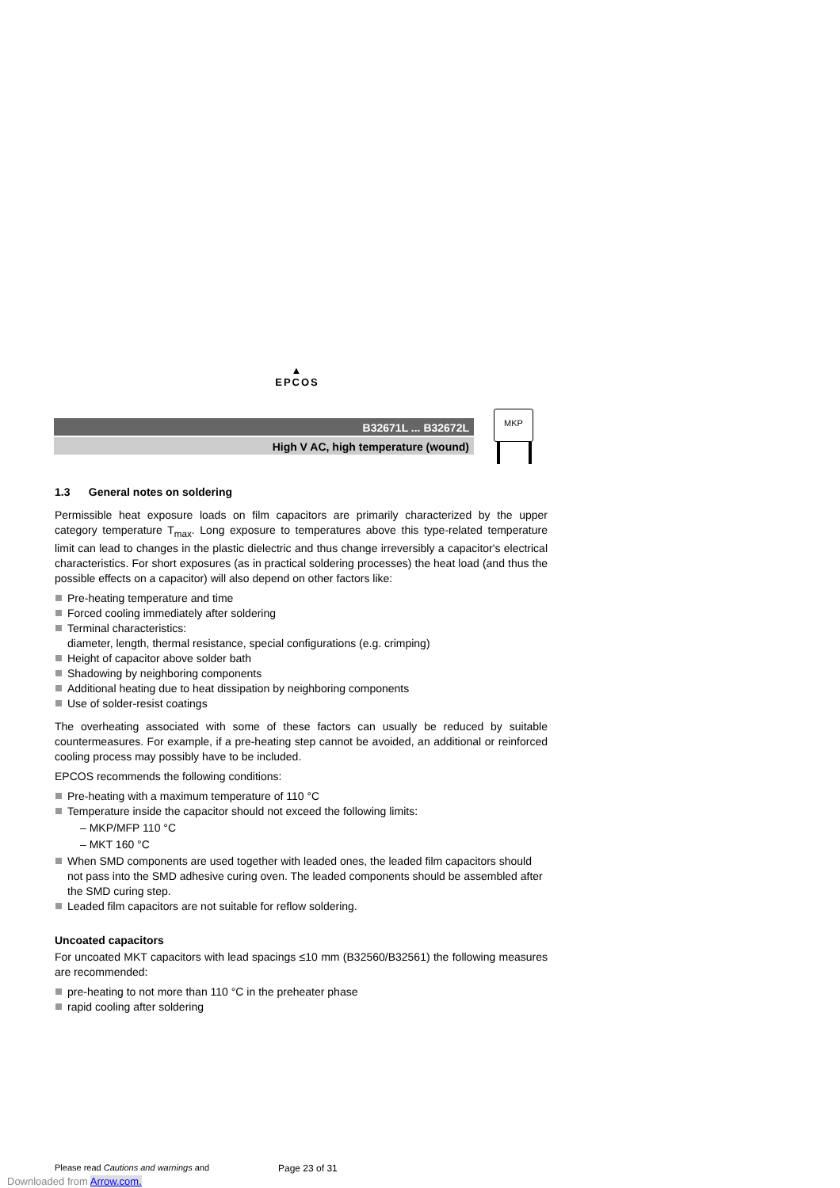▲
EPCOS
B32671L ... B32672L
High V AC, high temperature (wound)
MKP
1.3 General notes on soldering
Permissible heat exposure loads on film capacitors are primarily characterized by the upper category temperature T<sub>max</sub>. Long exposure to temperatures above this type-related temperature limit can lead to changes in the plastic dielectric and thus change irreversibly a capacitor's electrical characteristics. For short exposures (as in practical soldering processes) the heat load (and thus the possible effects on a capacitor) will also depend on other factors like:
Pre-heating temperature and time
Forced cooling immediately after soldering
Terminal characteristics:
diameter, length, thermal resistance, special configurations (e.g. crimping)
Height of capacitor above solder bath
Shadowing by neighboring components
Additional heating due to heat dissipation by neighboring components
Use of solder-resist coatings
The overheating associated with some of these factors can usually be reduced by suitable countermeasures. For example, if a pre-heating step cannot be avoided, an additional or reinforced cooling process may possibly have to be included.
EPCOS recommends the following conditions:
Pre-heating with a maximum temperature of 110 °C
Temperature inside the capacitor should not exceed the following limits:
– MKP/MFP 110 °C
– MKT 160 °C
When SMD components are used together with leaded ones, the leaded film capacitors should not pass into the SMD adhesive curing oven. The leaded components should be assembled after the SMD curing step.
Leaded film capacitors are not suitable for reflow soldering.
Uncoated capacitors
For uncoated MKT capacitors with lead spacings ≤10 mm (B32560/B32561) the following measures are recommended:
pre-heating to not more than 110 °C in the preheater phase
rapid cooling after soldering
Please read Cautions and warnings and
Page 23 of 31
Downloaded from Arrow.com.